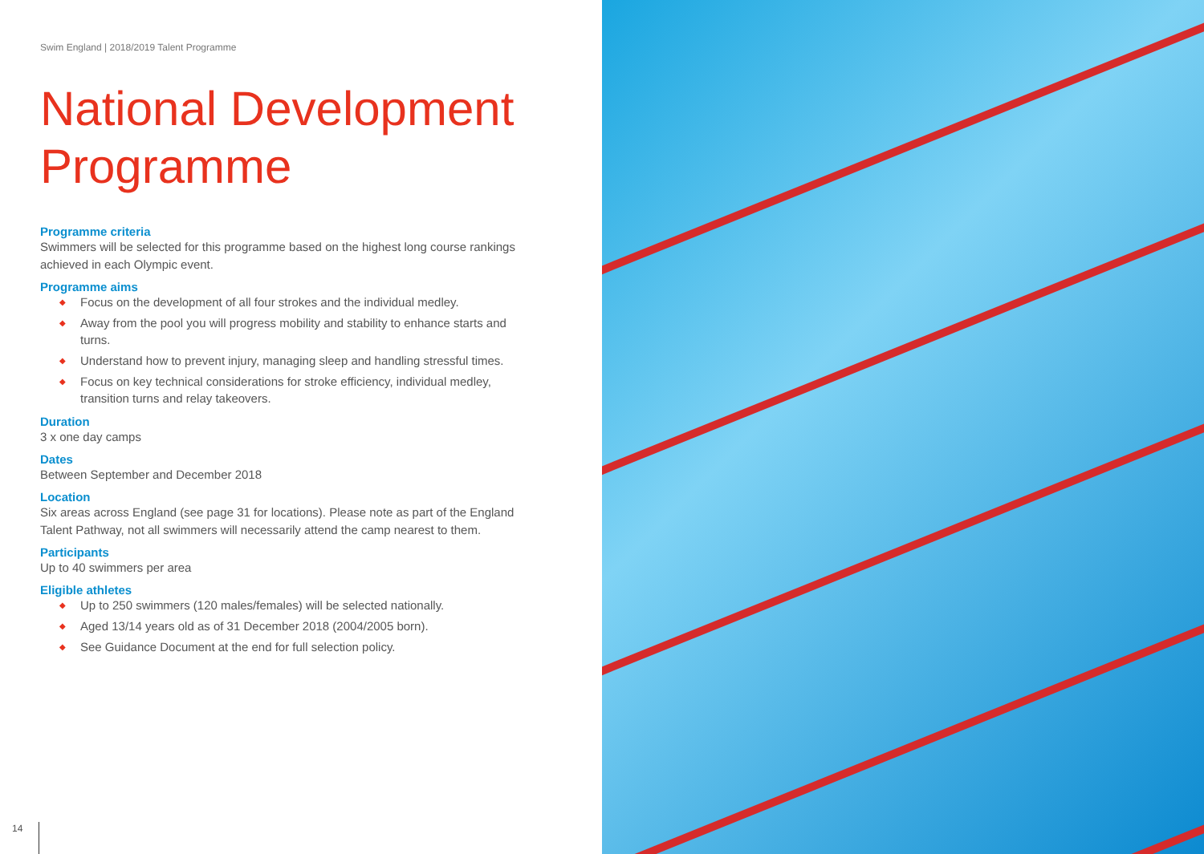Swim England | 2018/2019 Talent Programme
National Development Programme
Programme criteria
Swimmers will be selected for this programme based on the highest long course rankings achieved in each Olympic event.
Programme aims
◆ Focus on the development of all four strokes and the individual medley.
◆ Away from the pool you will progress mobility and stability to enhance starts and turns.
◆ Understand how to prevent injury, managing sleep and handling stressful times.
◆ Focus on key technical considerations for stroke efficiency, individual medley, transition turns and relay takeovers.
Duration
3 x one day camps
Dates
Between September and December 2018
Location
Six areas across England (see page 31 for locations). Please note as part of the England Talent Pathway, not all swimmers will necessarily attend the camp nearest to them.
Participants
Up to 40 swimmers per area
Eligible athletes
◆ Up to 250 swimmers (120 males/females) will be selected nationally.
◆ Aged 13/14 years old as of 31 December 2018 (2004/2005 born).
◆ See Guidance Document at the end for full selection policy.
14